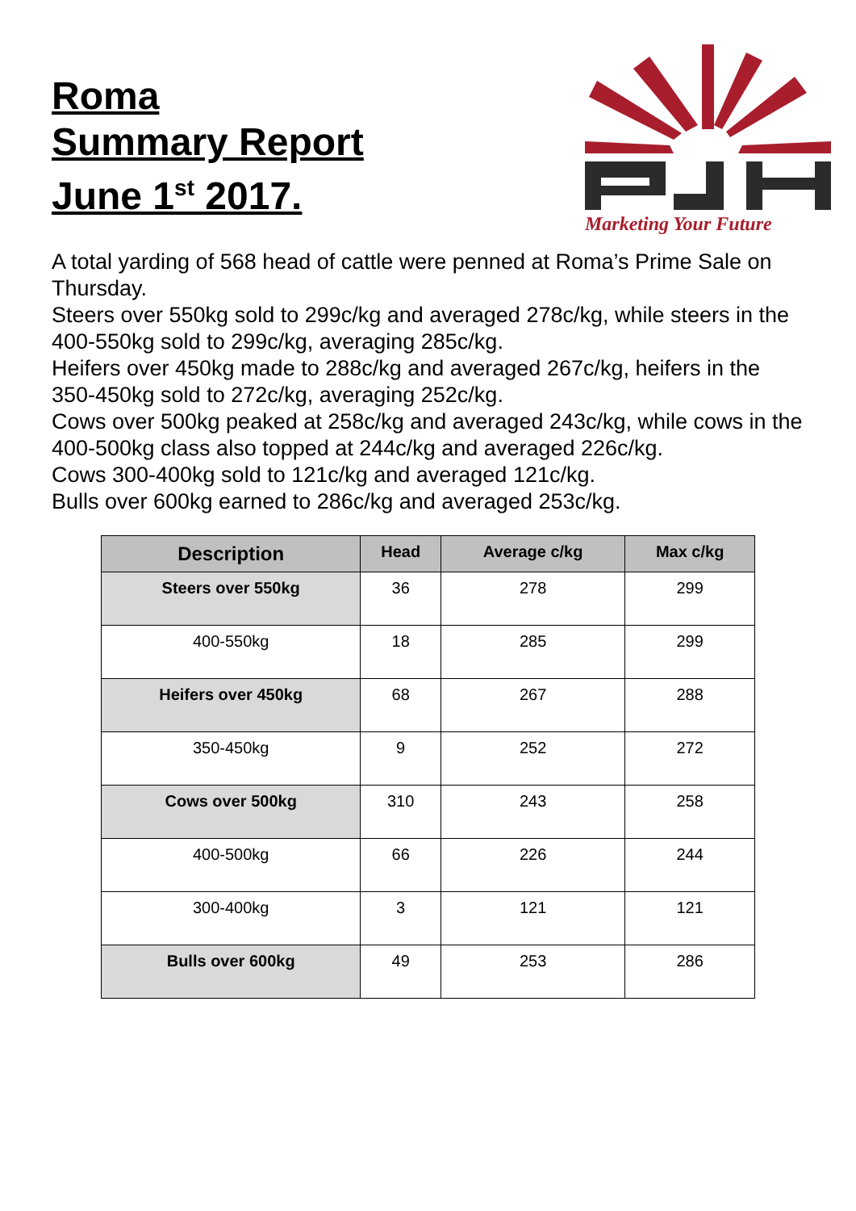Roma
Summary Report
June 1<sup>st</sup> 2017.
Marketing Your Future
A total yarding of 568 head of cattle were penned at Roma’s Prime Sale on Thursday.
Steers over 550kg sold to 299c/kg and averaged 278c/kg, while steers in the 400-550kg sold to 299c/kg, averaging 285c/kg.
Heifers over 450kg made to 288c/kg and averaged 267c/kg, heifers in the 350-450kg sold to 272c/kg, averaging 252c/kg.
Cows over 500kg peaked at 258c/kg and averaged 243c/kg, while cows in the 400-500kg class also topped at 244c/kg and averaged 226c/kg.
Cows 300-400kg sold to 121c/kg and averaged 121c/kg.
Bulls over 600kg earned to 286c/kg and averaged 253c/kg.
| Description | Head | Average c/kg | Max c/kg |
| --- | --- | --- | --- |
| Steers over 550kg | 36 | 278 | 299 |
| 400-550kg | 18 | 285 | 299 |
| Heifers over 450kg | 68 | 267 | 288 |
| 350-450kg | 9 | 252 | 272 |
| Cows over 500kg | 310 | 243 | 258 |
| 400-500kg | 66 | 226 | 244 |
| 300-400kg | 3 | 121 | 121 |
| Bulls over 600kg | 49 | 253 | 286 |